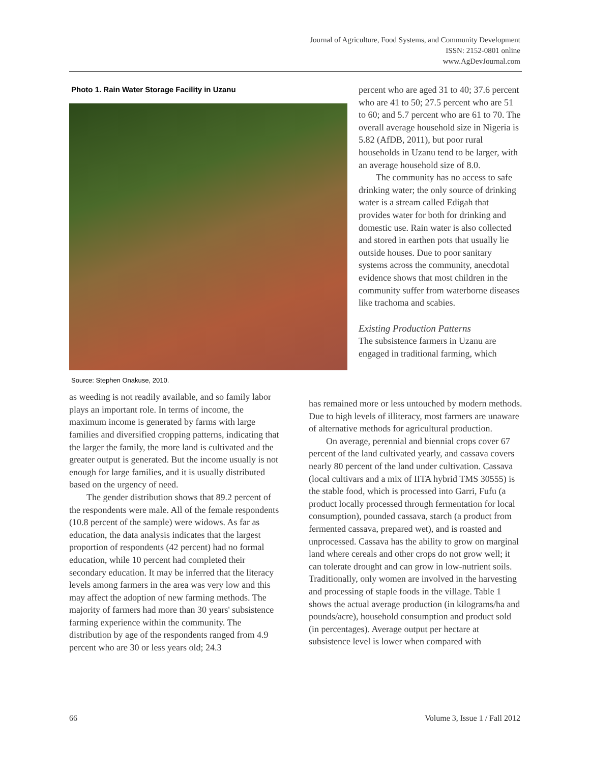Journal of Agriculture, Food Systems, and Community Development
ISSN: 2152-0801 online
www.AgDevJournal.com
Photo 1. Rain Water Storage Facility in Uzanu
Source: Stephen Onakuse, 2010.
as weeding is not readily available, and so family labor plays an important role. In terms of income, the maximum income is generated by farms with large families and diversified cropping patterns, indicating that the larger the family, the more land is cultivated and the greater output is generated. But the income usually is not enough for large families, and it is usually distributed based on the urgency of need.
The gender distribution shows that 89.2 percent of the respondents were male. All of the female respondents (10.8 percent of the sample) were widows. As far as education, the data analysis indicates that the largest proportion of respondents (42 percent) had no formal education, while 10 percent had completed their secondary education. It may be inferred that the literacy levels among farmers in the area was very low and this may affect the adoption of new farming methods. The majority of farmers had more than 30 years' subsistence farming experience within the community. The distribution by age of the respondents ranged from 4.9 percent who are 30 or less years old; 24.3
percent who are aged 31 to 40; 37.6 percent who are 41 to 50; 27.5 percent who are 51 to 60; and 5.7 percent who are 61 to 70. The overall average household size in Nigeria is 5.82 (AfDB, 2011), but poor rural households in Uzanu tend to be larger, with an average household size of 8.0.
The community has no access to safe drinking water; the only source of drinking water is a stream called Edigah that provides water for both for drinking and domestic use. Rain water is also collected and stored in earthen pots that usually lie outside houses. Due to poor sanitary systems across the community, anecdotal evidence shows that most children in the community suffer from waterborne diseases like trachoma and scabies.
Existing Production Patterns
The subsistence farmers in Uzanu are engaged in traditional farming, which
has remained more or less untouched by modern methods. Due to high levels of illiteracy, most farmers are unaware of alternative methods for agricultural production.
On average, perennial and biennial crops cover 67 percent of the land cultivated yearly, and cassava covers nearly 80 percent of the land under cultivation. Cassava (local cultivars and a mix of IITA hybrid TMS 30555) is the stable food, which is processed into Garri, Fufu (a product locally processed through fermentation for local consumption), pounded cassava, starch (a product from fermented cassava, prepared wet), and is roasted and unprocessed. Cassava has the ability to grow on marginal land where cereals and other crops do not grow well; it can tolerate drought and can grow in low-nutrient soils. Traditionally, only women are involved in the harvesting and processing of staple foods in the village. Table 1 shows the actual average production (in kilograms/ha and pounds/acre), household consumption and product sold (in percentages). Average output per hectare at subsistence level is lower when compared with
66 Volume 3, Issue 1 / Fall 2012